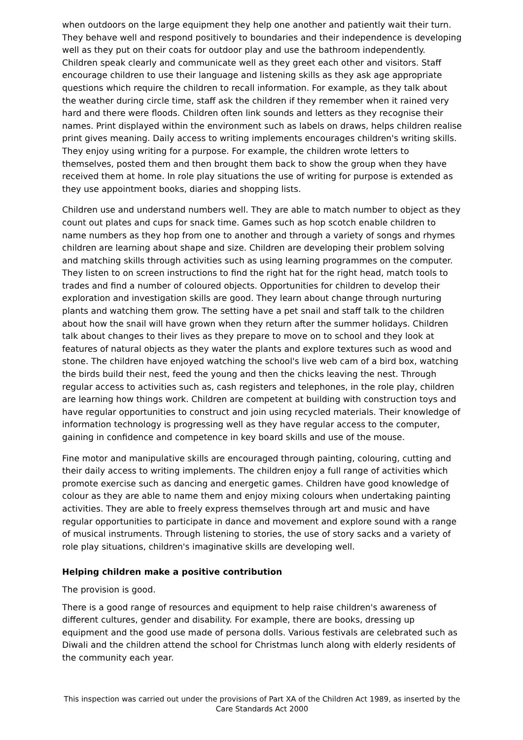when outdoors on the large equipment they help one another and patiently wait their turn. They behave well and respond positively to boundaries and their independence is developing well as they put on their coats for outdoor play and use the bathroom independently. Children speak clearly and communicate well as they greet each other and visitors. Staff encourage children to use their language and listening skills as they ask age appropriate questions which require the children to recall information. For example, as they talk about the weather during circle time, staff ask the children if they remember when it rained very hard and there were floods. Children often link sounds and letters as they recognise their names. Print displayed within the environment such as labels on draws, helps children realise print gives meaning. Daily access to writing implements encourages children's writing skills. They enjoy using writing for a purpose. For example, the children wrote letters to themselves, posted them and then brought them back to show the group when they have received them at home. In role play situations the use of writing for purpose is extended as they use appointment books, diaries and shopping lists.
Children use and understand numbers well. They are able to match number to object as they count out plates and cups for snack time. Games such as hop scotch enable children to name numbers as they hop from one to another and through a variety of songs and rhymes children are learning about shape and size. Children are developing their problem solving and matching skills through activities such as using learning programmes on the computer. They listen to on screen instructions to find the right hat for the right head, match tools to trades and find a number of coloured objects. Opportunities for children to develop their exploration and investigation skills are good. They learn about change through nurturing plants and watching them grow. The setting have a pet snail and staff talk to the children about how the snail will have grown when they return after the summer holidays. Children talk about changes to their lives as they prepare to move on to school and they look at features of natural objects as they water the plants and explore textures such as wood and stone. The children have enjoyed watching the school's live web cam of a bird box, watching the birds build their nest, feed the young and then the chicks leaving the nest. Through regular access to activities such as, cash registers and telephones, in the role play, children are learning how things work. Children are competent at building with construction toys and have regular opportunities to construct and join using recycled materials. Their knowledge of information technology is progressing well as they have regular access to the computer, gaining in confidence and competence in key board skills and use of the mouse.
Fine motor and manipulative skills are encouraged through painting, colouring, cutting and their daily access to writing implements. The children enjoy a full range of activities which promote exercise such as dancing and energetic games. Children have good knowledge of colour as they are able to name them and enjoy mixing colours when undertaking painting activities. They are able to freely express themselves through art and music and have regular opportunities to participate in dance and movement and explore sound with a range of musical instruments. Through listening to stories, the use of story sacks and a variety of role play situations, children's imaginative skills are developing well.
Helping children make a positive contribution
The provision is good.
There is a good range of resources and equipment to help raise children's awareness of different cultures, gender and disability. For example, there are books, dressing up equipment and the good use made of persona dolls. Various festivals are celebrated such as Diwali and the children attend the school for Christmas lunch along with elderly residents of the community each year.
This inspection was carried out under the provisions of Part XA of the Children Act 1989, as inserted by the Care Standards Act 2000